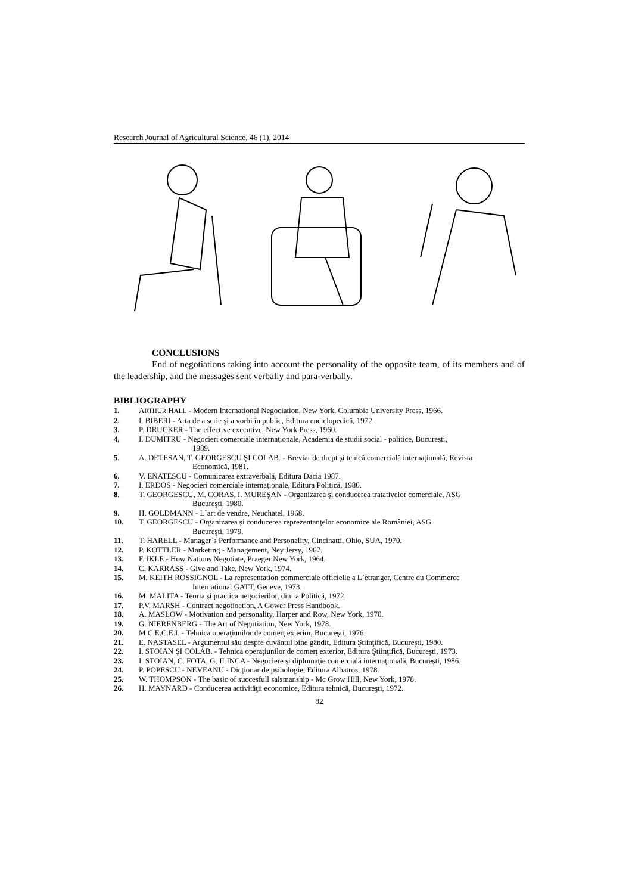Research Journal of Agricultural Science, 46 (1), 2014
CONCLUSIONS
End of negotiations taking into account the personality of the opposite team, of its members and of the leadership, and the messages sent verbally and para-verbally.
BIBLIOGRAPHY
1. ARTHUR HALL - Modern International Negociation, New York, Columbia University Press, 1966.
2. I. BIBERI - Arta de a scrie şi a vorbi în public, Editura enciclopedică, 1972.
3. P. DRUCKER - The effective executive, New York Press, 1960.
4. I. DUMITRU - Negocieri comerciale internaţionale, Academia de studii social - politice, Bucureşti,
1989.
5. A. DETESAN, T. GEORGESCU ŞI COLAB. - Breviar de drept şi tehică comercială internaţională, Revista
Economică, 1981.
6. V. ENATESCU - Comunicarea extraverbală, Editura Dacia 1987.
7. I. ERDÖS - Negocieri comerciale internaţionale, Editura Politică, 1980.
8. T. GEORGESCU, M. CORAS, I. MUREŞAN - Organizarea şi conducerea tratativelor comerciale, ASG
Bucureşti, 1980.
9. H. GOLDMANN - L`art de vendre, Neuchatel, 1968.
10. T. GEORGESCU - Organizarea şi conducerea reprezentanţelor economice ale României, ASG
Bucureşti, 1979.
11. T. HARELL - Manager`s Performance and Personality, Cincinatti, Ohio, SUA, 1970.
12. P. KOTTLER - Marketing - Management, Ney Jersy, 1967.
13. F. IKLE - How Nations Negotiate, Praeger New York, 1964.
14. C. KARRASS - Give and Take, New York, 1974.
15. M. KEITH ROSSIGNOL - La representation commerciale officielle a L`etranger, Centre du Commerce
International GATT, Geneve, 1973.
16. M. MALITA - Teoria şi practica negocierilor, ditura Politică, 1972.
17. P.V. MARSH - Contract negotioation, A Gower Press Handbook.
18. A. MASLOW - Motivation and personality, Harper and Row, New York, 1970.
19. G. NIERENBERG - The Art of Negotiation, New York, 1978.
20. M.C.E.C.E.I. - Tehnica operaţiunilor de comerţ exterior, Bucureşti, 1976.
21. E. NASTASEL - Argumentul său despre cuvântul bine gândit, Editura Ştiinţifică, Bucureşti, 1980.
22. I. STOIAN ŞI COLAB. - Tehnica operaţiunilor de comerţ exterior, Editura Ştiinţifică, Bucureşti, 1973.
23. I. STOIAN, C. FOTA, G. ILINCA - Negociere şi diplomaţie comercială internaţională, Bucureşti, 1986.
24. P. POPESCU - NEVEANU - Dicţionar de psihologie, Editura Albatros, 1978.
25. W. THOMPSON - The basic of succesfull salsmanship - Mc Grow Hill, New York, 1978.
26. H. MAYNARD - Conducerea activităţii economice, Editura tehnică, Bucureşti, 1972.
82